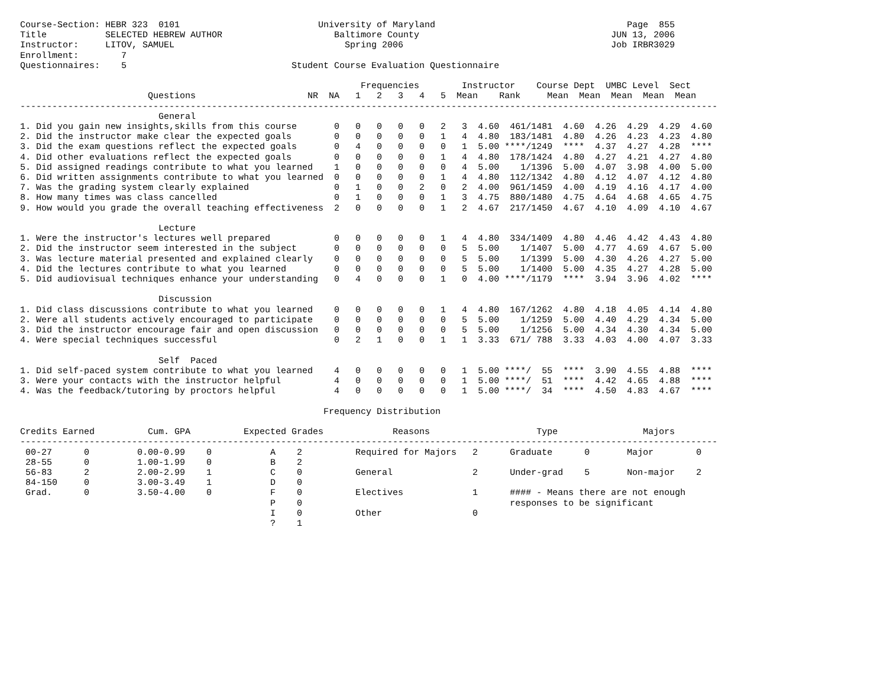Course-Section: HEBR 323  0101                          University of Maryland                                    Page  855
Title           SELECTED HEBREW AUTHOR                     Baltimore County                                    JUN 13, 2006
Instructor:     LITOV, SAMUEL                                Spring 2006                                       Job IRBR3029
Enrollment:        7
Questionnaires:    5                               Student Course Evaluation Questionnaire

                                                                Frequencies        Instructor    Course Dept  UMBC Level  Sect
                        Questions                     NR  NA   1   2   3   4   5  Mean    Rank     Mean  Mean  Mean  Mean  Mean
-----------------------------------------------------------------------------------------------------------------------------------
                          General
1. Did you gain new insights,skills from this course       0   0   0   0   0   2   3  4.60  461/1481  4.60  4.26  4.29  4.29  4.60
2. Did the instructor make clear the expected goals        0   0   0   0   0   1   4  4.80  183/1481  4.80  4.26  4.23  4.23  4.80
3. Did the exam questions reflect the expected goals       0   4   0   0   0   0   1  5.00 ****/1249  ****  4.37  4.27  4.28  ****
4. Did other evaluations reflect the expected goals        0   0   0   0   0   1   4  4.80  178/1424  4.80  4.27  4.21  4.27  4.80
5. Did assigned readings contribute to what you learned    1   0   0   0   0   0   4  5.00    1/1396  5.00  4.07  3.98  4.00  5.00
6. Did written assignments contribute to what you learned  0   0   0   0   0   1   4  4.80  112/1342  4.80  4.12  4.07  4.12  4.80
7. Was the grading system clearly explained                0   1   0   0   2   0   2  4.00  961/1459  4.00  4.19  4.16  4.17  4.00
8. How many times was class cancelled                      0   1   0   0   0   1   3  4.75  880/1480  4.75  4.64  4.68  4.65  4.75
9. How would you grade the overall teaching effectiveness  2   0   0   0   0   1   2  4.67  217/1450  4.67  4.10  4.09  4.10  4.67

                          Lecture
1. Were the instructor's lectures well prepared            0   0   0   0   0   1   4  4.80  334/1409  4.80  4.46  4.42  4.43  4.80
2. Did the instructor seem interested in the subject       0   0   0   0   0   0   5  5.00    1/1407  5.00  4.77  4.69  4.67  5.00
3. Was lecture material presented and explained clearly    0   0   0   0   0   0   5  5.00    1/1399  5.00  4.30  4.26  4.27  5.00
4. Did the lectures contribute to what you learned         0   0   0   0   0   0   5  5.00    1/1400  5.00  4.35  4.27  4.28  5.00
5. Did audiovisual techniques enhance your understanding   0   4   0   0   0   1   0  4.00 ****/1179  ****  3.94  3.96  4.02  ****

                          Discussion
1. Did class discussions contribute to what you learned    0   0   0   0   0   1   4  4.80  167/1262  4.80  4.18  4.05  4.14  4.80
2. Were all students actively encouraged to participate    0   0   0   0   0   0   5  5.00    1/1259  5.00  4.40  4.29  4.34  5.00
3. Did the instructor encourage fair and open discussion   0   0   0   0   0   0   5  5.00    1/1256  5.00  4.34  4.30  4.34  5.00
4. Were special techniques successful                      0   2   1   0   0   1   1  3.33  671/ 788  3.33  4.03  4.00  4.07  3.33

                          Self  Paced
1. Did self-paced system contribute to what you learned    4   0   0   0   0   0   1  5.00 ****/  55  ****  3.90  4.55  4.88  ****
3. Were your contacts with the instructor helpful          4   0   0   0   0   0   1  5.00 ****/  51  ****  4.42  4.65  4.88  ****
4. Was the feedback/tutoring by proctors helpful           4   0   0   0   0   0   1  5.00 ****/  34  ****  4.50  4.83  4.67  ****

                                                         Frequency Distribution

Credits Earned          Cum. GPA          Expected Grades             Reasons                    Type                Majors
-----------------------------------------------------------------------------------------------------------------------------------
 00-27      0         0.00-0.99    0           A    2          Required for Majors   2      Graduate      0       Major        0
 28-55      0         1.00-1.99    0           B    2
 56-83      2         2.00-2.99    1           C    0          General               2      Under-grad    5       Non-major    2
 84-150     0         3.00-3.49    1           D    0
 Grad.      0         3.50-4.00    0           F    0          Electives             1      #### - Means there are not enough
                                               P    0                                       responses to be significant
                                               I    0          Other                 0
                                               ?    1